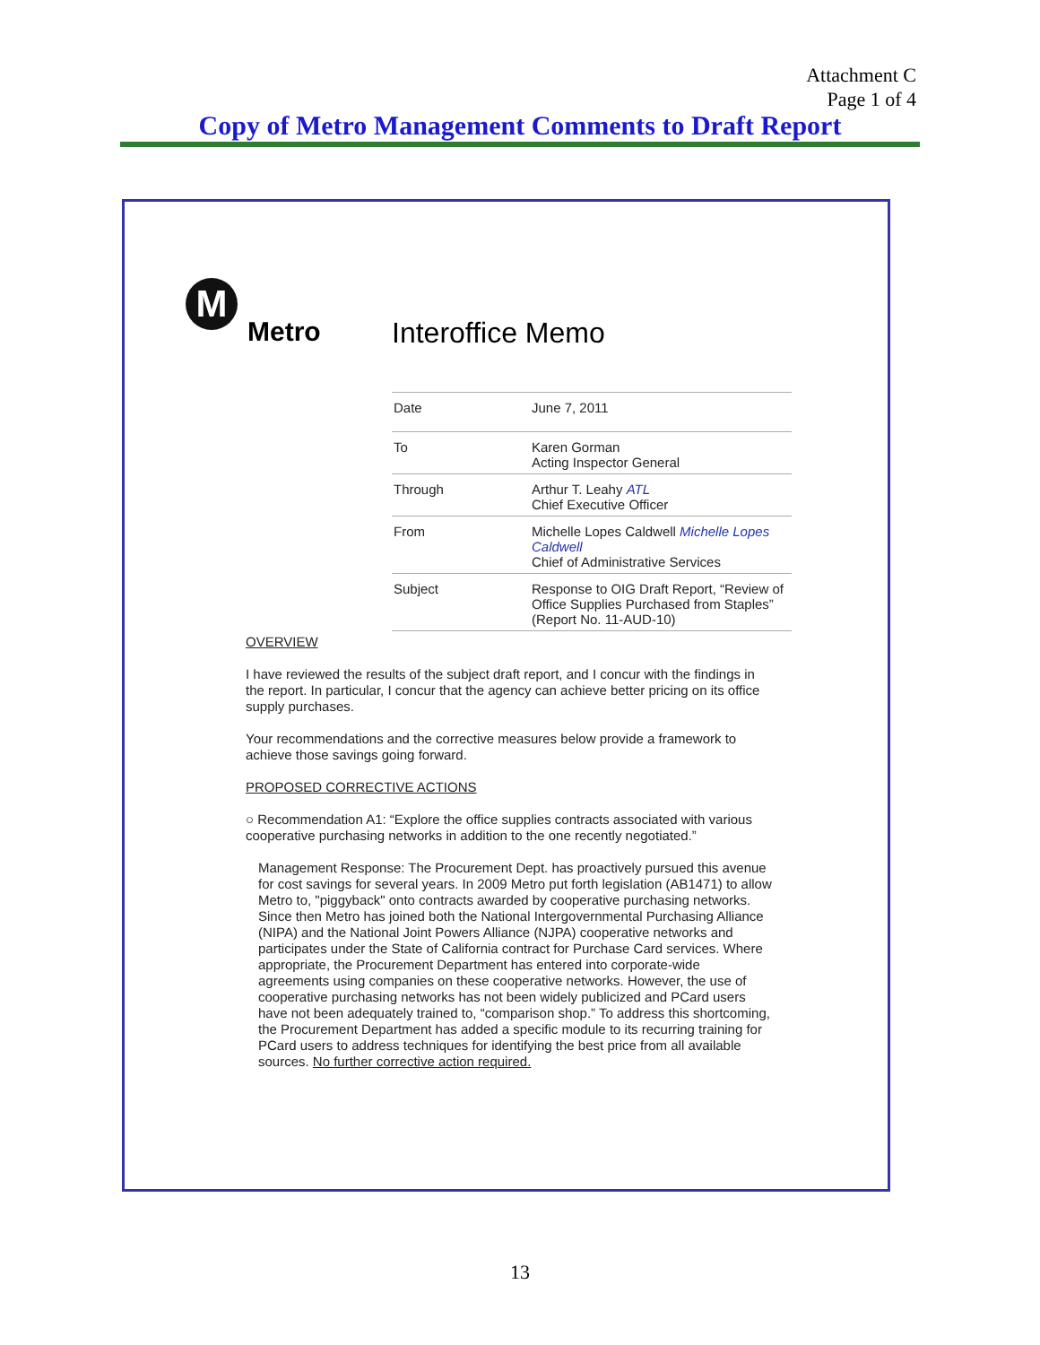Attachment C
Page 1 of 4
Copy of Metro Management Comments to Draft Report
M
Metro Interoffice Memo
| Date | June 7, 2011 |
| To | Karen Gorman Acting Inspector General |
| Through | Arthur T. Leahy ATL Chief Executive Officer |
| From | Michelle Lopes Caldwell Michelle Lopes Caldwell Chief of Administrative Services |
| Subject | Response to OIG Draft Report, “Review of Office Supplies Purchased from Staples” (Report No. 11-AUD-10) |
OVERVIEW
I have reviewed the results of the subject draft report, and I concur with the findings in the report. In particular, I concur that the agency can achieve better pricing on its office supply purchases.
Your recommendations and the corrective measures below provide a framework to achieve those savings going forward.
PROPOSED CORRECTIVE ACTIONS
○ Recommendation A1: “Explore the office supplies contracts associated with various cooperative purchasing networks in addition to the one recently negotiated.”
Management Response: The Procurement Dept. has proactively pursued this avenue for cost savings for several years. In 2009 Metro put forth legislation (AB1471) to allow Metro to, "piggyback" onto contracts awarded by cooperative purchasing networks. Since then Metro has joined both the National Intergovernmental Purchasing Alliance (NIPA) and the National Joint Powers Alliance (NJPA) cooperative networks and participates under the State of California contract for Purchase Card services. Where appropriate, the Procurement Department has entered into corporate-wide agreements using companies on these cooperative networks. However, the use of cooperative purchasing networks has not been widely publicized and PCard users have not been adequately trained to, “comparison shop.” To address this shortcoming, the Procurement Department has added a specific module to its recurring training for PCard users to address techniques for identifying the best price from all available sources. No further corrective action required.
13